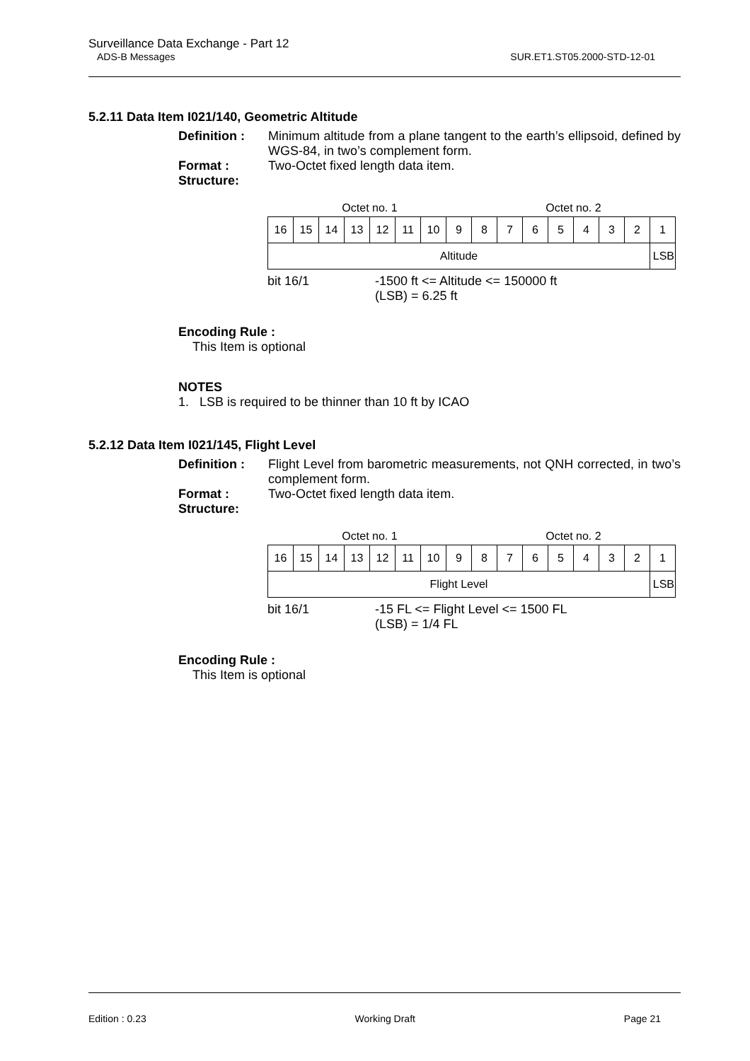Surveillance Data Exchange - Part 12
ADS-B Messages SUR.ET1.ST05.2000-STD-12-01
5.2.11 Data Item I021/140, Geometric Altitude
Definition : Minimum altitude from a plane tangent to the earth’s ellipsoid, defined by WGS-84, in two’s complement form.
Format : Two-Octet fixed length data item.
Structure:
| Octet no. 1 | | | | | | | | Octet no. 2 | | | | | | | |
| 16 | 15 | 14 | 13 | 12 | 11 | 10 | 9 | 8 | 7 | 6 | 5 | 4 | 3 | 2 | 1 |
| Altitude | | | | | | | | | | | | | | | LSB |
bit 16/1 -1500 ft <= Altitude <= 150000 ft
(LSB) = 6.25 ft
Encoding Rule :
This Item is optional
NOTES
1. LSB is required to be thinner than 10 ft by ICAO
5.2.12 Data Item I021/145, Flight Level
Definition : Flight Level from barometric measurements, not QNH corrected, in two’s complement form.
Format : Two-Octet fixed length data item.
Structure:
| Octet no. 1 | | | | | | | | Octet no. 2 | | | | | | | |
| 16 | 15 | 14 | 13 | 12 | 11 | 10 | 9 | 8 | 7 | 6 | 5 | 4 | 3 | 2 | 1 |
| Flight Level | | | | | | | | | | | | | | | LSB |
bit 16/1 -15 FL <= Flight Level <= 1500 FL
(LSB) = 1/4 FL
Encoding Rule :
This Item is optional
Edition : 0.23 Working Draft Page 21